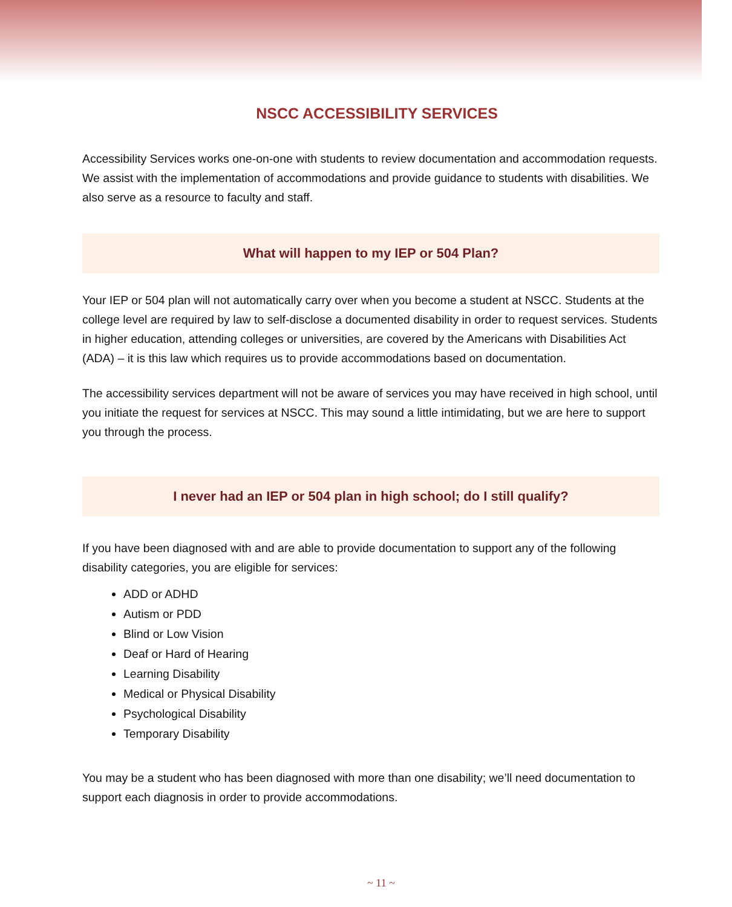NSCC ACCESSIBILITY SERVICES
Accessibility Services works one-on-one with students to review documentation and accommodation requests. We assist with the implementation of accommodations and provide guidance to students with disabilities. We also serve as a resource to faculty and staff.
What will happen to my IEP or 504 Plan?
Your IEP or 504 plan will not automatically carry over when you become a student at NSCC. Students at the college level are required by law to self-disclose a documented disability in order to request services. Students in higher education, attending colleges or universities, are covered by the Americans with Disabilities Act (ADA) – it is this law which requires us to provide accommodations based on documentation.
The accessibility services department will not be aware of services you may have received in high school, until you initiate the request for services at NSCC. This may sound a little intimidating, but we are here to support you through the process.
I never had an IEP or 504 plan in high school; do I still qualify?
If you have been diagnosed with and are able to provide documentation to support any of the following disability categories, you are eligible for services:
ADD or ADHD
Autism or PDD
Blind or Low Vision
Deaf or Hard of Hearing
Learning Disability
Medical or Physical Disability
Psychological Disability
Temporary Disability
You may be a student who has been diagnosed with more than one disability; we’ll need documentation to support each diagnosis in order to provide accommodations.
~ 11 ~